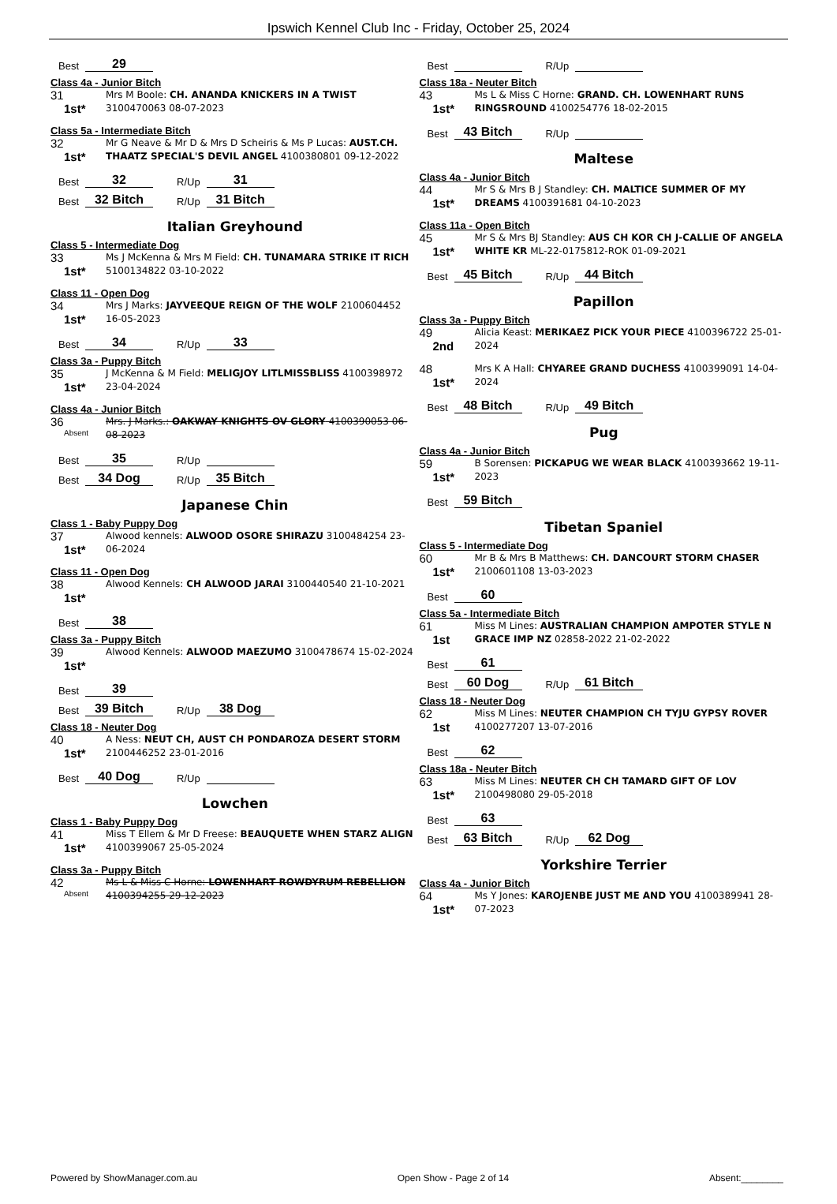Ipswich Kennel Club Inc - Friday, October 25, 2024
Best 29
Class 4a - Junior Bitch
31
1st*
Mrs M Boole: CH. ANANDA KNICKERS IN A TWIST 3100470063 08-07-2023
Class 5a - Intermediate Bitch
32
1st*
Mr G Neave & Mr D & Mrs D Scheiris & Ms P Lucas: AUST.CH. THAATZ SPECIAL'S DEVIL ANGEL 4100380801 09-12-2022
Best 32 R/Up 31
Best 32 Bitch R/Up 31 Bitch
Italian Greyhound
Class 5 - Intermediate Dog
33
1st*
Ms J McKenna & Mrs M Field: CH. TUNAMARA STRIKE IT RICH 5100134822 03-10-2022
Class 11 - Open Dog
34
1st*
Mrs J Marks: JAYVEEQUE REIGN OF THE WOLF 2100604452 16-05-2023
Best 34 R/Up 33
Class 3a - Puppy Bitch
35
1st*
J McKenna & M Field: MELIGJOY LITLMISSBLISS 4100398972 23-04-2024
Class 4a - Junior Bitch
36
Absent
Mrs. J Marks.: OAKWAY KNIGHTS OV GLORY 4100390053 06-08-2023
Best 35 R/Up
Best 34 Dog R/Up 35 Bitch
Japanese Chin
Class 1 - Baby Puppy Dog
37
1st*
Alwood kennels: ALWOOD OSORE SHIRAZU 3100484254 23-06-2024
Class 11 - Open Dog
38
1st*
Alwood Kennels: CH ALWOOD JARAI 3100440540 21-10-2021
Best 38
Class 3a - Puppy Bitch
39
1st*
Alwood Kennels: ALWOOD MAEZUMO 3100478674 15-02-2024
Best 39
Best 39 Bitch R/Up 38 Dog
Class 18 - Neuter Dog
40
1st*
A Ness: NEUT CH, AUST CH PONDAROZA DESERT STORM 2100446252 23-01-2016
Best 40 Dog R/Up
Lowchen
Class 1 - Baby Puppy Dog
41
1st*
Miss T Ellem & Mr D Freese: BEAUQUETE WHEN STARZ ALIGN 4100399067 25-05-2024
Class 3a - Puppy Bitch
42
Absent
Ms L & Miss C Horne: LOWENHART ROWDYRUM REBELLION 4100394255 29-12-2023
Best R/Up
Class 18a - Neuter Bitch
43
1st*
Ms L & Miss C Horne: GRAND. CH. LOWENHART RUNS RINGSROUND 4100254776 18-02-2015
Best 43 Bitch R/Up
Maltese
Class 4a - Junior Bitch
44
1st*
Mr S & Mrs B J Standley: CH. MALTICE SUMMER OF MY DREAMS 4100391681 04-10-2023
Class 11a - Open Bitch
45
1st*
Mr S & Mrs BJ Standley: AUS CH KOR CH J-CALLIE OF ANGELA WHITE KR ML-22-0175812-ROK 01-09-2021
Best 45 Bitch R/Up 44 Bitch
Papillon
Class 3a - Puppy Bitch
49
2nd
Alicia Keast: MERIKAEZ PICK YOUR PIECE 4100396722 25-01-2024
48
1st*
Mrs K A Hall: CHYAREE GRAND DUCHESS 4100399091 14-04-2024
Best 48 Bitch R/Up 49 Bitch
Pug
Class 4a - Junior Bitch
59
1st*
B Sorensen: PICKAPUG WE WEAR BLACK 4100393662 19-11-2023
Best 59 Bitch
Tibetan Spaniel
Class 5 - Intermediate Dog
60
1st*
Mr B & Mrs B Matthews: CH. DANCOURT STORM CHASER 2100601108 13-03-2023
Best 60
Class 5a - Intermediate Bitch
61
1st
Miss M Lines: AUSTRALIAN CHAMPION AMPOTER STYLE N GRACE IMP NZ 02858-2022 21-02-2022
Best 61
Best 60 Dog R/Up 61 Bitch
Class 18 - Neuter Dog
62
1st
Miss M Lines: NEUTER CHAMPION CH TYJU GYPSY ROVER 4100277207 13-07-2016
Best 62
Class 18a - Neuter Bitch
63
1st*
Miss M Lines: NEUTER CH CH TAMARD GIFT OF LOV 2100498080 29-05-2018
Best 63
Best 63 Bitch R/Up 62 Dog
Yorkshire Terrier
Class 4a - Junior Bitch
64
1st*
Ms Y Jones: KAROJENBE JUST ME AND YOU 4100389941 28-07-2023
Powered by ShowManager.com.au Open Show - Page 2 of 14 Absent:________